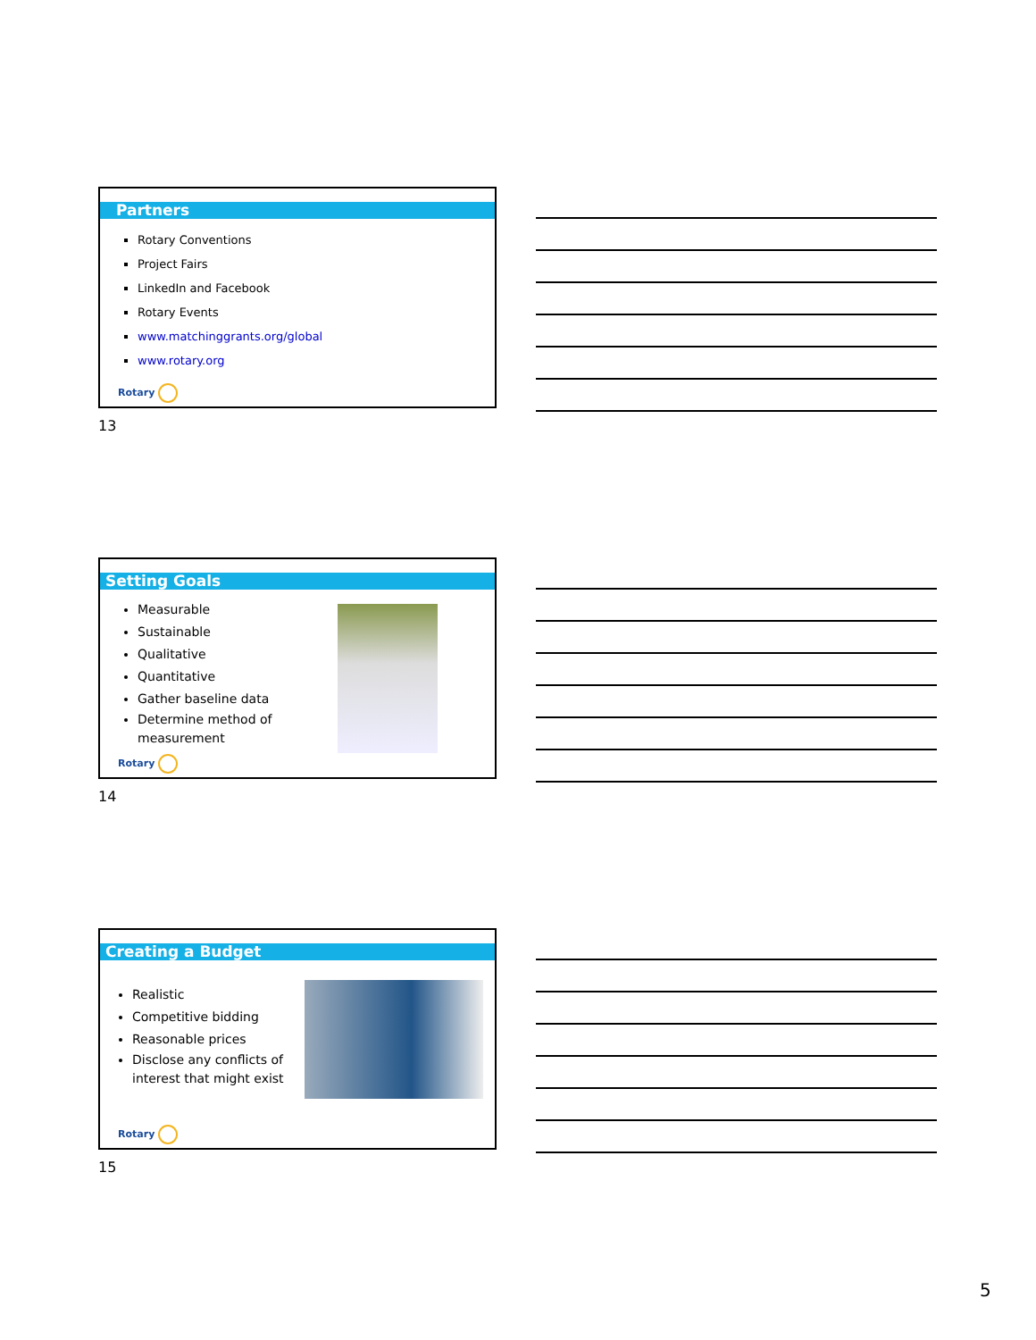Partners
Rotary Conventions
Project Fairs
LinkedIn and Facebook
Rotary Events
www.matchinggrants.org/global
www.rotary.org
Rotary
13
Setting Goals
Measurable
Sustainable
Qualitative
Quantitative
Gather baseline data
Determine method of measurement
Rotary
14
Creating a Budget
Realistic
Competitive bidding
Reasonable prices
Disclose any conflicts of interest that might exist
Rotary
15
5